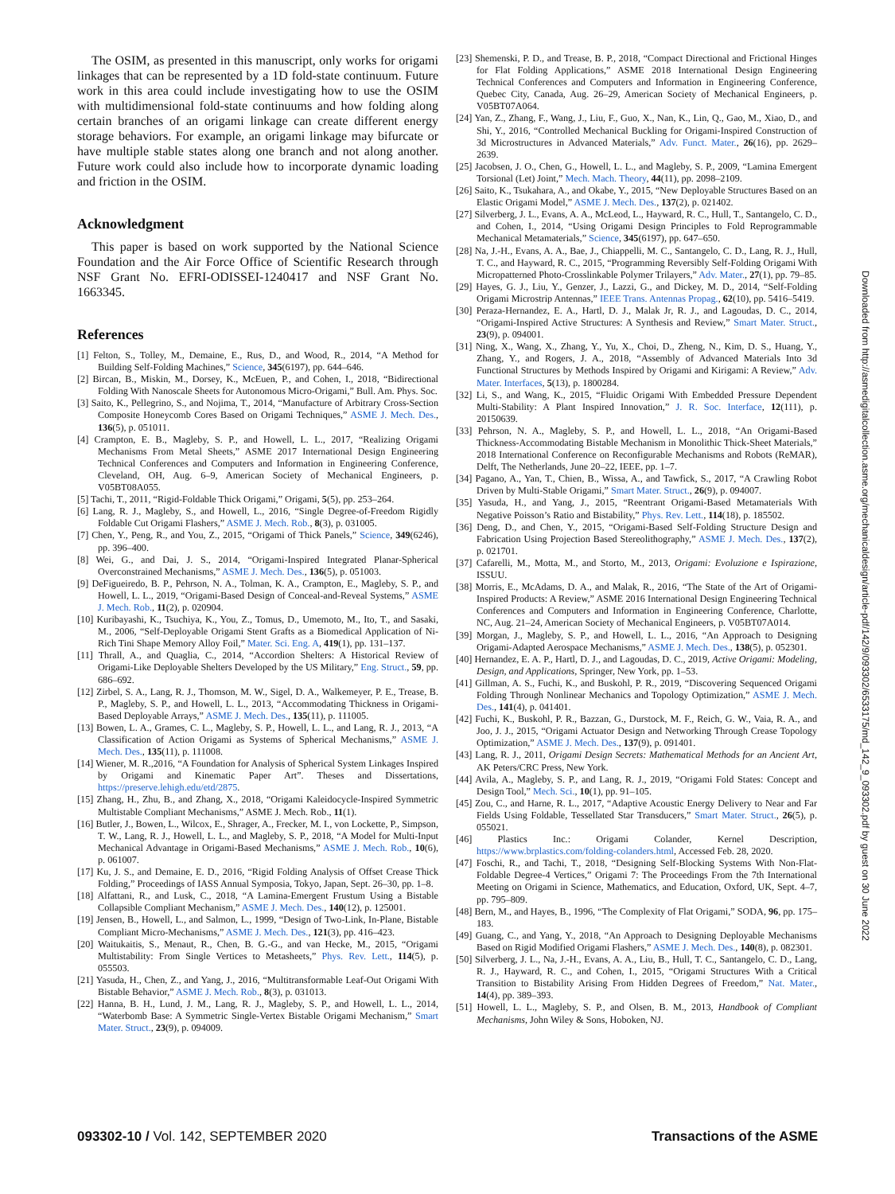The OSIM, as presented in this manuscript, only works for origami linkages that can be represented by a 1D fold-state continuum. Future work in this area could include investigating how to use the OSIM with multidimensional fold-state continuums and how folding along certain branches of an origami linkage can create different energy storage behaviors. For example, an origami linkage may bifurcate or have multiple stable states along one branch and not along another. Future work could also include how to incorporate dynamic loading and friction in the OSIM.
Acknowledgment
This paper is based on work supported by the National Science Foundation and the Air Force Office of Scientific Research through NSF Grant No. EFRI-ODISSEI-1240417 and NSF Grant No. 1663345.
References
[1] Felton, S., Tolley, M., Demaine, E., Rus, D., and Wood, R., 2014, “A Method for Building Self-Folding Machines,” Science, 345(6197), pp. 644–646.
[2] Bircan, B., Miskin, M., Dorsey, K., McEuen, P., and Cohen, I., 2018, “Bidirectional Folding With Nanoscale Sheets for Autonomous Micro-Origami,” Bull. Am. Phys. Soc.
[3] Saito, K., Pellegrino, S., and Nojima, T., 2014, “Manufacture of Arbitrary Cross-Section Composite Honeycomb Cores Based on Origami Techniques,” ASME J. Mech. Des., 136(5), p. 051011.
[4] Crampton, E. B., Magleby, S. P., and Howell, L. L., 2017, “Realizing Origami Mechanisms From Metal Sheets,” ASME 2017 International Design Engineering Technical Conferences and Computers and Information in Engineering Conference, Cleveland, OH, Aug. 6–9, American Society of Mechanical Engineers, p. V05BT08A055.
[5] Tachi, T., 2011, “Rigid-Foldable Thick Origami,” Origami, 5(5), pp. 253–264.
[6] Lang, R. J., Magleby, S., and Howell, L., 2016, “Single Degree-of-Freedom Rigidly Foldable Cut Origami Flashers,” ASME J. Mech. Rob., 8(3), p. 031005.
[7] Chen, Y., Peng, R., and You, Z., 2015, “Origami of Thick Panels,” Science, 349(6246), pp. 396–400.
[8] Wei, G., and Dai, J. S., 2014, “Origami-Inspired Integrated Planar-Spherical Overconstrained Mechanisms,” ASME J. Mech. Des., 136(5), p. 051003.
[9] DeFigueiredo, B. P., Pehrson, N. A., Tolman, K. A., Crampton, E., Magleby, S. P., and Howell, L. L., 2019, “Origami-Based Design of Conceal-and-Reveal Systems,” ASME J. Mech. Rob., 11(2), p. 020904.
[10] Kuribayashi, K., Tsuchiya, K., You, Z., Tomus, D., Umemoto, M., Ito, T., and Sasaki, M., 2006, “Self-Deployable Origami Stent Grafts as a Biomedical Application of Ni-Rich Tini Shape Memory Alloy Foil,” Mater. Sci. Eng. A, 419(1), pp. 131–137.
[11] Thrall, A., and Quaglia, C., 2014, “Accordion Shelters: A Historical Review of Origami-Like Deployable Shelters Developed by the US Military,” Eng. Struct., 59, pp. 686–692.
[12] Zirbel, S. A., Lang, R. J., Thomson, M. W., Sigel, D. A., Walkemeyer, P. E., Trease, B. P., Magleby, S. P., and Howell, L. L., 2013, “Accommodating Thickness in Origami-Based Deployable Arrays,” ASME J. Mech. Des., 135(11), p. 111005.
[13] Bowen, L. A., Grames, C. L., Magleby, S. P., Howell, L. L., and Lang, R. J., 2013, “A Classification of Action Origami as Systems of Spherical Mechanisms,” ASME J. Mech. Des., 135(11), p. 111008.
[14] Wiener, M. R.,2016, “A Foundation for Analysis of Spherical System Linkages Inspired by Origami and Kinematic Paper Art”. Theses and Dissertations, https://preserve.lehigh.edu/etd/2875.
[15] Zhang, H., Zhu, B., and Zhang, X., 2018, “Origami Kaleidocycle-Inspired Symmetric Multistable Compliant Mechanisms,” ASME J. Mech. Rob., 11(1).
[16] Butler, J., Bowen, L., Wilcox, E., Shrager, A., Frecker, M. I., von Lockette, P., Simpson, T. W., Lang, R. J., Howell, L. L., and Magleby, S. P., 2018, “A Model for Multi-Input Mechanical Advantage in Origami-Based Mechanisms,” ASME J. Mech. Rob., 10(6), p. 061007.
[17] Ku, J. S., and Demaine, E. D., 2016, “Rigid Folding Analysis of Offset Crease Thick Folding,” Proceedings of IASS Annual Symposia, Tokyo, Japan, Sept. 26–30, pp. 1–8.
[18] Alfattani, R., and Lusk, C., 2018, “A Lamina-Emergent Frustum Using a Bistable Collapsible Compliant Mechanism,” ASME J. Mech. Des., 140(12), p. 125001.
[19] Jensen, B., Howell, L., and Salmon, L., 1999, “Design of Two-Link, In-Plane, Bistable Compliant Micro-Mechanisms,” ASME J. Mech. Des., 121(3), pp. 416–423.
[20] Waitukaitis, S., Menaut, R., Chen, B. G.-G., and van Hecke, M., 2015, “Origami Multistability: From Single Vertices to Metasheets,” Phys. Rev. Lett., 114(5), p. 055503.
[21] Yasuda, H., Chen, Z., and Yang, J., 2016, “Multitransformable Leaf-Out Origami With Bistable Behavior,” ASME J. Mech. Rob., 8(3), p. 031013.
[22] Hanna, B. H., Lund, J. M., Lang, R. J., Magleby, S. P., and Howell, L. L., 2014, “Waterbomb Base: A Symmetric Single-Vertex Bistable Origami Mechanism,” Smart Mater. Struct., 23(9), p. 094009.
[23] Shemenski, P. D., and Trease, B. P., 2018, “Compact Directional and Frictional Hinges for Flat Folding Applications,” ASME 2018 International Design Engineering Technical Conferences and Computers and Information in Engineering Conference, Quebec City, Canada, Aug. 26–29, American Society of Mechanical Engineers, p. V05BT07A064.
[24] Yan, Z., Zhang, F., Wang, J., Liu, F., Guo, X., Nan, K., Lin, Q., Gao, M., Xiao, D., and Shi, Y., 2016, “Controlled Mechanical Buckling for Origami-Inspired Construction of 3d Microstructures in Advanced Materials,” Adv. Funct. Mater., 26(16), pp. 2629–2639.
[25] Jacobsen, J. O., Chen, G., Howell, L. L., and Magleby, S. P., 2009, “Lamina Emergent Torsional (Let) Joint,” Mech. Mach. Theory, 44(11), pp. 2098–2109.
[26] Saito, K., Tsukahara, A., and Okabe, Y., 2015, “New Deployable Structures Based on an Elastic Origami Model,” ASME J. Mech. Des., 137(2), p. 021402.
[27] Silverberg, J. L., Evans, A. A., McLeod, L., Hayward, R. C., Hull, T., Santangelo, C. D., and Cohen, I., 2014, “Using Origami Design Principles to Fold Reprogrammable Mechanical Metamaterials,” Science, 345(6197), pp. 647–650.
[28] Na, J.-H., Evans, A. A., Bae, J., Chiappelli, M. C., Santangelo, C. D., Lang, R. J., Hull, T. C., and Hayward, R. C., 2015, “Programming Reversibly Self-Folding Origami With Micropatterned Photo-Crosslinkable Polymer Trilayers,” Adv. Mater., 27(1), pp. 79–85.
[29] Hayes, G. J., Liu, Y., Genzer, J., Lazzi, G., and Dickey, M. D., 2014, “Self-Folding Origami Microstrip Antennas,” IEEE Trans. Antennas Propag., 62(10), pp. 5416–5419.
[30] Peraza-Hernandez, E. A., Hartl, D. J., Malak Jr, R. J., and Lagoudas, D. C., 2014, “Origami-Inspired Active Structures: A Synthesis and Review,” Smart Mater. Struct., 23(9), p. 094001.
[31] Ning, X., Wang, X., Zhang, Y., Yu, X., Choi, D., Zheng, N., Kim, D. S., Huang, Y., Zhang, Y., and Rogers, J. A., 2018, “Assembly of Advanced Materials Into 3d Functional Structures by Methods Inspired by Origami and Kirigami: A Review,” Adv. Mater. Interfaces, 5(13), p. 1800284.
[32] Li, S., and Wang, K., 2015, “Fluidic Origami With Embedded Pressure Dependent Multi-Stability: A Plant Inspired Innovation,” J. R. Soc. Interface, 12(111), p. 20150639.
[33] Pehrson, N. A., Magleby, S. P., and Howell, L. L., 2018, “An Origami-Based Thickness-Accommodating Bistable Mechanism in Monolithic Thick-Sheet Materials,” 2018 International Conference on Reconfigurable Mechanisms and Robots (ReMAR), Delft, The Netherlands, June 20–22, IEEE, pp. 1–7.
[34] Pagano, A., Yan, T., Chien, B., Wissa, A., and Tawfick, S., 2017, “A Crawling Robot Driven by Multi-Stable Origami,” Smart Mater. Struct., 26(9), p. 094007.
[35] Yasuda, H., and Yang, J., 2015, “Reentrant Origami-Based Metamaterials With Negative Poisson’s Ratio and Bistability,” Phys. Rev. Lett., 114(18), p. 185502.
[36] Deng, D., and Chen, Y., 2015, “Origami-Based Self-Folding Structure Design and Fabrication Using Projection Based Stereolithography,” ASME J. Mech. Des., 137(2), p. 021701.
[37] Cafarelli, M., Motta, M., and Storto, M., 2013, Origami: Evoluzione e Ispirazione, ISSUU.
[38] Morris, E., McAdams, D. A., and Malak, R., 2016, “The State of the Art of Origami-Inspired Products: A Review,” ASME 2016 International Design Engineering Technical Conferences and Computers and Information in Engineering Conference, Charlotte, NC, Aug. 21–24, American Society of Mechanical Engineers, p. V05BT07A014.
[39] Morgan, J., Magleby, S. P., and Howell, L. L., 2016, “An Approach to Designing Origami-Adapted Aerospace Mechanisms,” ASME J. Mech. Des., 138(5), p. 052301.
[40] Hernandez, E. A. P., Hartl, D. J., and Lagoudas, D. C., 2019, Active Origami: Modeling, Design, and Applications, Springer, New York, pp. 1–53.
[41] Gillman, A. S., Fuchi, K., and Buskohl, P. R., 2019, “Discovering Sequenced Origami Folding Through Nonlinear Mechanics and Topology Optimization,” ASME J. Mech. Des., 141(4), p. 041401.
[42] Fuchi, K., Buskohl, P. R., Bazzan, G., Durstock, M. F., Reich, G. W., Vaia, R. A., and Joo, J. J., 2015, “Origami Actuator Design and Networking Through Crease Topology Optimization,” ASME J. Mech. Des., 137(9), p. 091401.
[43] Lang, R. J., 2011, Origami Design Secrets: Mathematical Methods for an Ancient Art, AK Peters/CRC Press, New York.
[44] Avila, A., Magleby, S. P., and Lang, R. J., 2019, “Origami Fold States: Concept and Design Tool,” Mech. Sci., 10(1), pp. 91–105.
[45] Zou, C., and Harne, R. L., 2017, “Adaptive Acoustic Energy Delivery to Near and Far Fields Using Foldable, Tessellated Star Transducers,” Smart Mater. Struct., 26(5), p. 055021.
[46] Plastics Inc.: Origami Colander, Kernel Description, https://www.brplastics.com/folding-colanders.html, Accessed Feb. 28, 2020.
[47] Foschi, R., and Tachi, T., 2018, “Designing Self-Blocking Systems With Non-Flat-Foldable Degree-4 Vertices,” Origami 7: The Proceedings From the 7th International Meeting on Origami in Science, Mathematics, and Education, Oxford, UK, Sept. 4–7, pp. 795–809.
[48] Bern, M., and Hayes, B., 1996, “The Complexity of Flat Origami,” SODA, 96, pp. 175–183.
[49] Guang, C., and Yang, Y., 2018, “An Approach to Designing Deployable Mechanisms Based on Rigid Modified Origami Flashers,” ASME J. Mech. Des., 140(8), p. 082301.
[50] Silverberg, J. L., Na, J.-H., Evans, A. A., Liu, B., Hull, T. C., Santangelo, C. D., Lang, R. J., Hayward, R. C., and Cohen, I., 2015, “Origami Structures With a Critical Transition to Bistability Arising From Hidden Degrees of Freedom,” Nat. Mater., 14(4), pp. 389–393.
[51] Howell, L. L., Magleby, S. P., and Olsen, B. M., 2013, Handbook of Compliant Mechanisms, John Wiley & Sons, Hoboken, NJ.
Downloaded from http://asmedigitalcollection.asme.org/mechanicaldesign/article-pdf/142/9/093302/6533175/md_142_9_093302.pdf by guest on 30 June 2022
093302-10 / Vol. 142, SEPTEMBER 2020 Transactions of the ASME